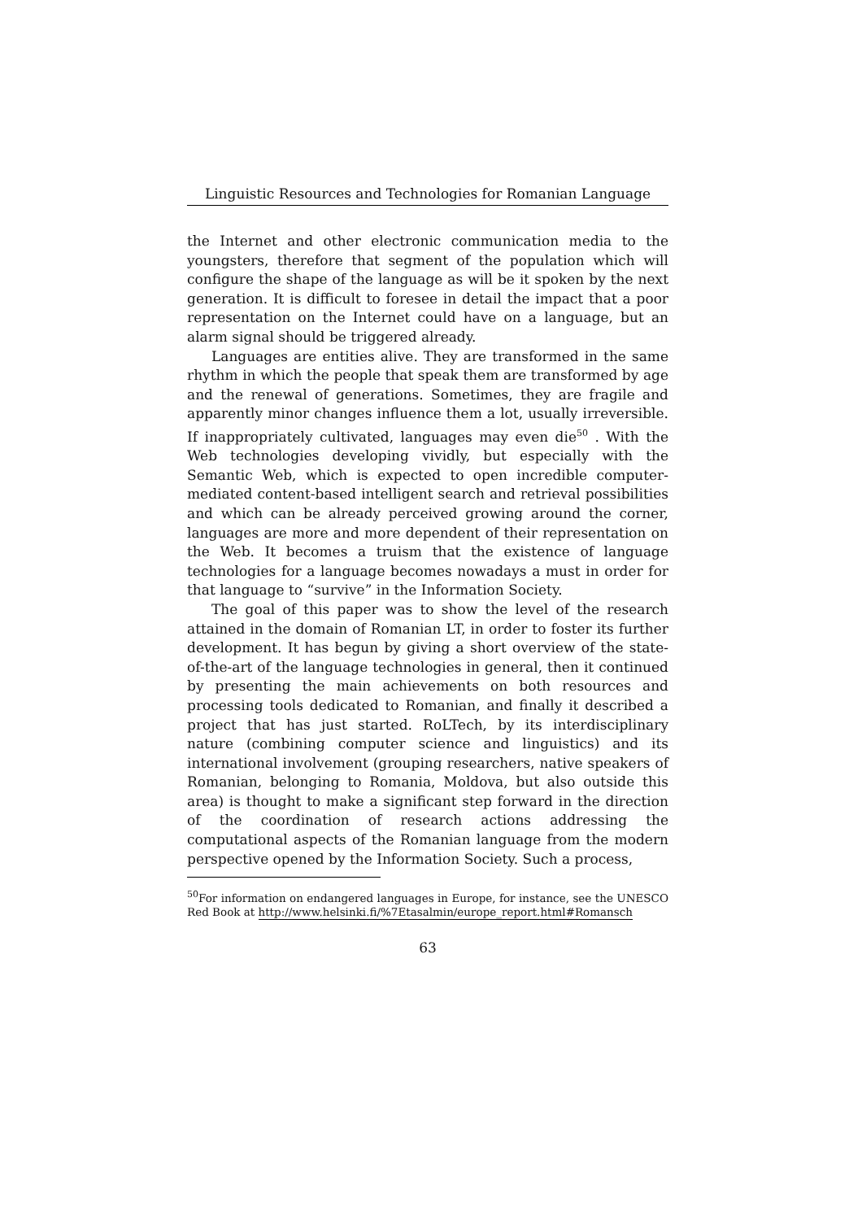Linguistic Resources and Technologies for Romanian Language
the Internet and other electronic communication media to the youngsters, therefore that segment of the population which will configure the shape of the language as will be it spoken by the next generation. It is difficult to foresee in detail the impact that a poor representation on the Internet could have on a language, but an alarm signal should be triggered already.
Languages are entities alive. They are transformed in the same rhythm in which the people that speak them are transformed by age and the renewal of generations. Sometimes, they are fragile and apparently minor changes influence them a lot, usually irreversible. If inappropriately cultivated, languages may even die<sup>50</sup> . With the Web technologies developing vividly, but especially with the Semantic Web, which is expected to open incredible computer-mediated content-based intelligent search and retrieval possibilities and which can be already perceived growing around the corner, languages are more and more dependent of their representation on the Web. It becomes a truism that the existence of language technologies for a language becomes nowadays a must in order for that language to “survive” in the Information Society.
The goal of this paper was to show the level of the research attained in the domain of Romanian LT, in order to foster its further development. It has begun by giving a short overview of the state-of-the-art of the language technologies in general, then it continued by presenting the main achievements on both resources and processing tools dedicated to Romanian, and finally it described a project that has just started. RoLTech, by its interdisciplinary nature (combining computer science and linguistics) and its international involvement (grouping researchers, native speakers of Romanian, belonging to Romania, Moldova, but also outside this area) is thought to make a significant step forward in the direction of the coordination of research actions addressing the computational aspects of the Romanian language from the modern perspective opened by the Information Society. Such a process,
<sup>50</sup> For information on endangered languages in Europe, for instance, see the UNESCO Red Book at http://www.helsinki.fi/%7Etasalmin/europe_report.html#Romansch
63